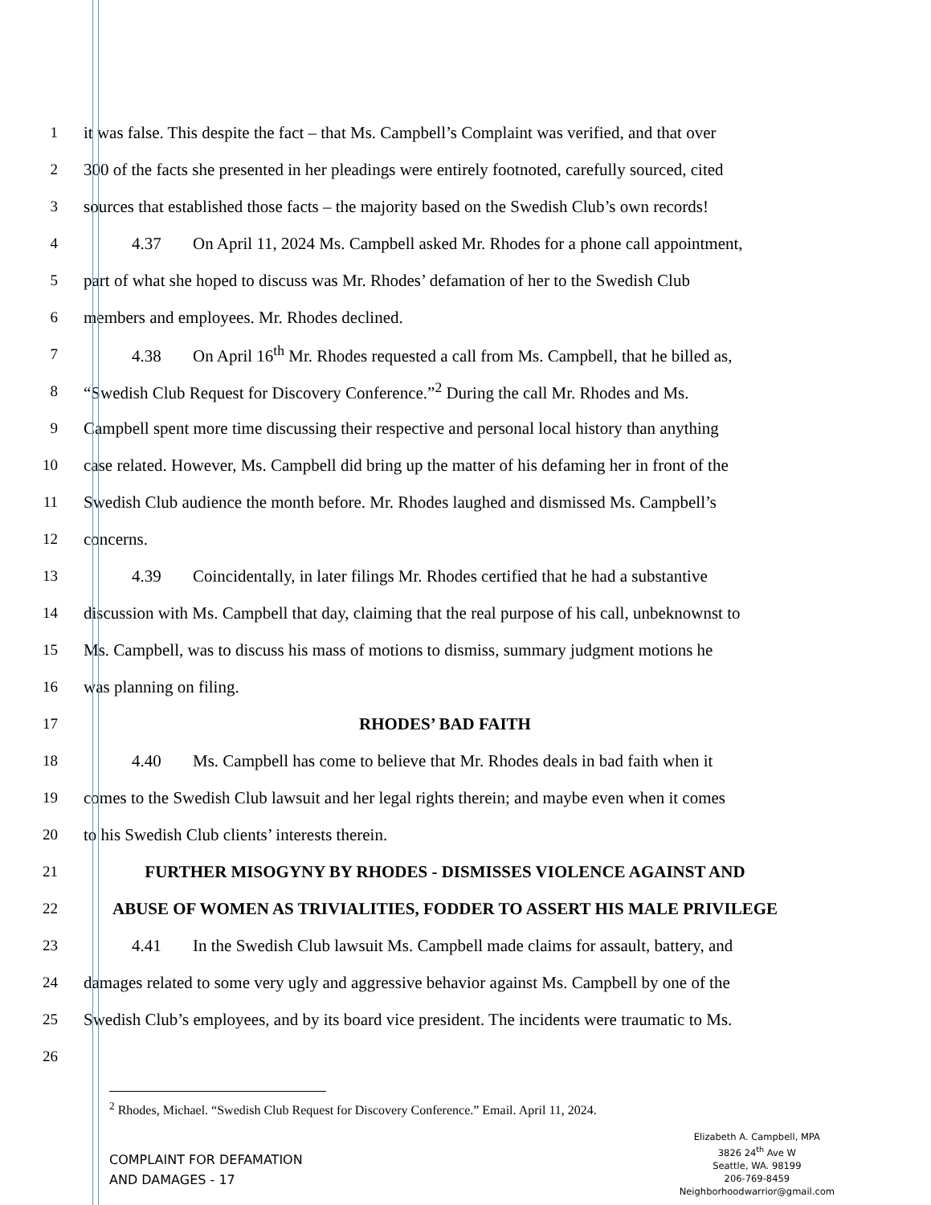1
it was false. This despite the fact – that Ms. Campbell’s Complaint was verified, and that over
2
300 of the facts she presented in her pleadings were entirely footnoted, carefully sourced, cited
3
sources that established those facts – the majority based on the Swedish Club’s own records!
4
4.37 On April 11, 2024 Ms. Campbell asked Mr. Rhodes for a phone call appointment,
5
part of what she hoped to discuss was Mr. Rhodes’ defamation of her to the Swedish Club
6 members and employees. Mr. Rhodes declined.
7
4.38 On April 16<sup>th</sup> Mr. Rhodes requested a call from Ms. Campbell, that he billed as,
8
“Swedish Club Request for Discovery Conference.”<sup>2</sup> During the call Mr. Rhodes and Ms.
9
Campbell spent more time discussing their respective and personal local history than anything
10
case related. However, Ms. Campbell did bring up the matter of his defaming her in front of the
11
Swedish Club audience the month before. Mr. Rhodes laughed and dismissed Ms. Campbell’s
12 concerns.
13
4.39 Coincidentally, in later filings Mr. Rhodes certified that he had a substantive
14
discussion with Ms. Campbell that day, claiming that the real purpose of his call, unbeknownst to
15
Ms. Campbell, was to discuss his mass of motions to dismiss, summary judgment motions he
16 was planning on filing.
17
RHODES’ BAD FAITH
18
4.40 Ms. Campbell has come to believe that Mr. Rhodes deals in bad faith when it
19
comes to the Swedish Club lawsuit and her legal rights therein; and maybe even when it comes
20 to his Swedish Club clients’ interests therein.
21
FURTHER MISOGYNY BY RHODES - DISMISSES VIOLENCE AGAINST AND
22
ABUSE OF WOMEN AS TRIVIALITIES, FODDER TO ASSERT HIS MALE PRIVILEGE
23
4.41 In the Swedish Club lawsuit Ms. Campbell made claims for assault, battery, and
24
damages related to some very ugly and aggressive behavior against Ms. Campbell by one of the
25
Swedish Club’s employees, and by its board vice president. The incidents were traumatic to Ms.
26
<sup>2</sup> Rhodes, Michael. “Swedish Club Request for Discovery Conference.” Email. April 11, 2024.
COMPLAINT FOR DEFAMATION
AND DAMAGES - 17
Elizabeth A. Campbell, MPA
3826 24<sup>th</sup> Ave W
Seattle, WA. 98199
206-769-8459
Neighborhoodwarrior@gmail.com